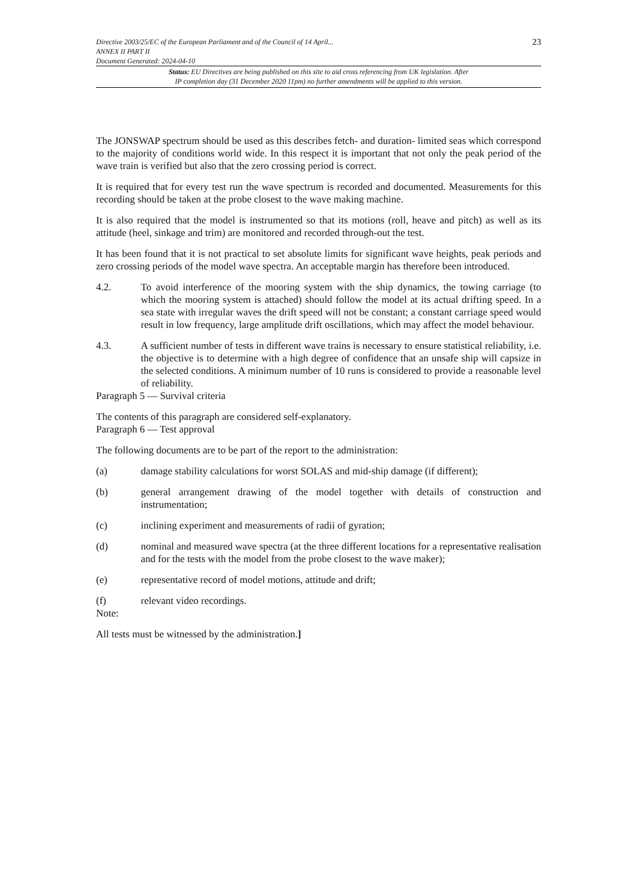Directive 2003/25/EC of the European Parliament and of the Council of 14 April...
ANNEX II PART II
Document Generated: 2024-04-10
23
Status: EU Directives are being published on this site to aid cross referencing from UK legislation. After
IP completion day (31 December 2020 11pm) no further amendments will be applied to this version.
The JONSWAP spectrum should be used as this describes fetch- and duration- limited seas which correspond to the majority of conditions world wide. In this respect it is important that not only the peak period of the wave train is verified but also that the zero crossing period is correct.
It is required that for every test run the wave spectrum is recorded and documented. Measurements for this recording should be taken at the probe closest to the wave making machine.
It is also required that the model is instrumented so that its motions (roll, heave and pitch) as well as its attitude (heel, sinkage and trim) are monitored and recorded through-out the test.
It has been found that it is not practical to set absolute limits for significant wave heights, peak periods and zero crossing periods of the model wave spectra. An acceptable margin has therefore been introduced.
4.2. To avoid interference of the mooring system with the ship dynamics, the towing carriage (to which the mooring system is attached) should follow the model at its actual drifting speed. In a sea state with irregular waves the drift speed will not be constant; a constant carriage speed would result in low frequency, large amplitude drift oscillations, which may affect the model behaviour.
4.3. A sufficient number of tests in different wave trains is necessary to ensure statistical reliability, i.e. the objective is to determine with a high degree of confidence that an unsafe ship will capsize in the selected conditions. A minimum number of 10 runs is considered to provide a reasonable level of reliability.
Paragraph 5 — Survival criteria
The contents of this paragraph are considered self-explanatory.
Paragraph 6 — Test approval
The following documents are to be part of the report to the administration:
(a) damage stability calculations for worst SOLAS and mid-ship damage (if different);
(b) general arrangement drawing of the model together with details of construction and instrumentation;
(c) inclining experiment and measurements of radii of gyration;
(d) nominal and measured wave spectra (at the three different locations for a representative realisation and for the tests with the model from the probe closest to the wave maker);
(e) representative record of model motions, attitude and drift;
(f) relevant video recordings.
Note:
All tests must be witnessed by the administration.]